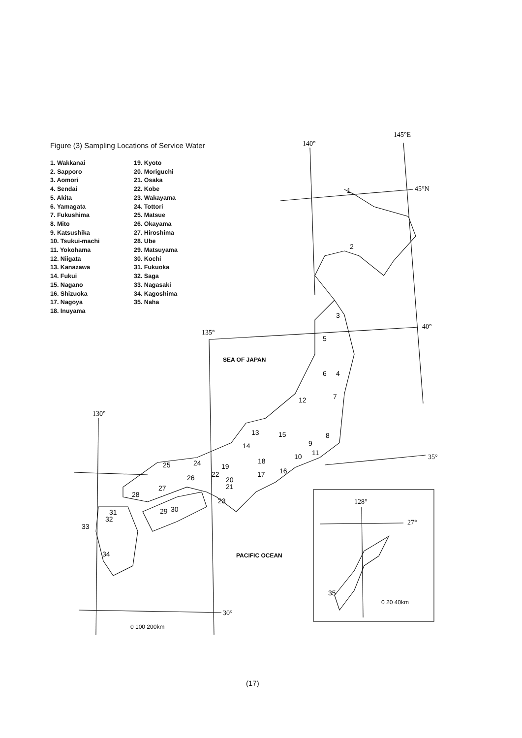Figure (3) Sampling Locations of Service Water
1. Wakkanai
2. Sapporo
3. Aomori
4. Sendai
5. Akita
6. Yamagata
7. Fukushima
8. Mito
9. Katsushika
10. Tsukui-machi
11. Yokohama
12. Niigata
13. Kanazawa
14. Fukui
15. Nagano
16. Shizuoka
17. Nagoya
18. Inuyama
19. Kyoto
20. Moriguchi
21. Osaka
22. Kobe
23. Wakayama
24. Tottori
25. Matsue
26. Okayama
27. Hiroshima
28. Ube
29. Matsuyama
30. Kochi
31. Fukuoka
32. Saga
33. Nagasaki
34. Kagoshima
35. Naha
145°E
140°
45°N
40°
135°
130°
35°
30°
128°
27°
SEA OF JAPAN
PACIFIC OCEAN
0 100 200km
0 20 40km
1
2
3
4
5
6
7
8
9
10
11
12
13
14
15
16
17
18
19
20
21
22
23
24
25
26
27
28
29
30
31
32
33
34
35
(17)